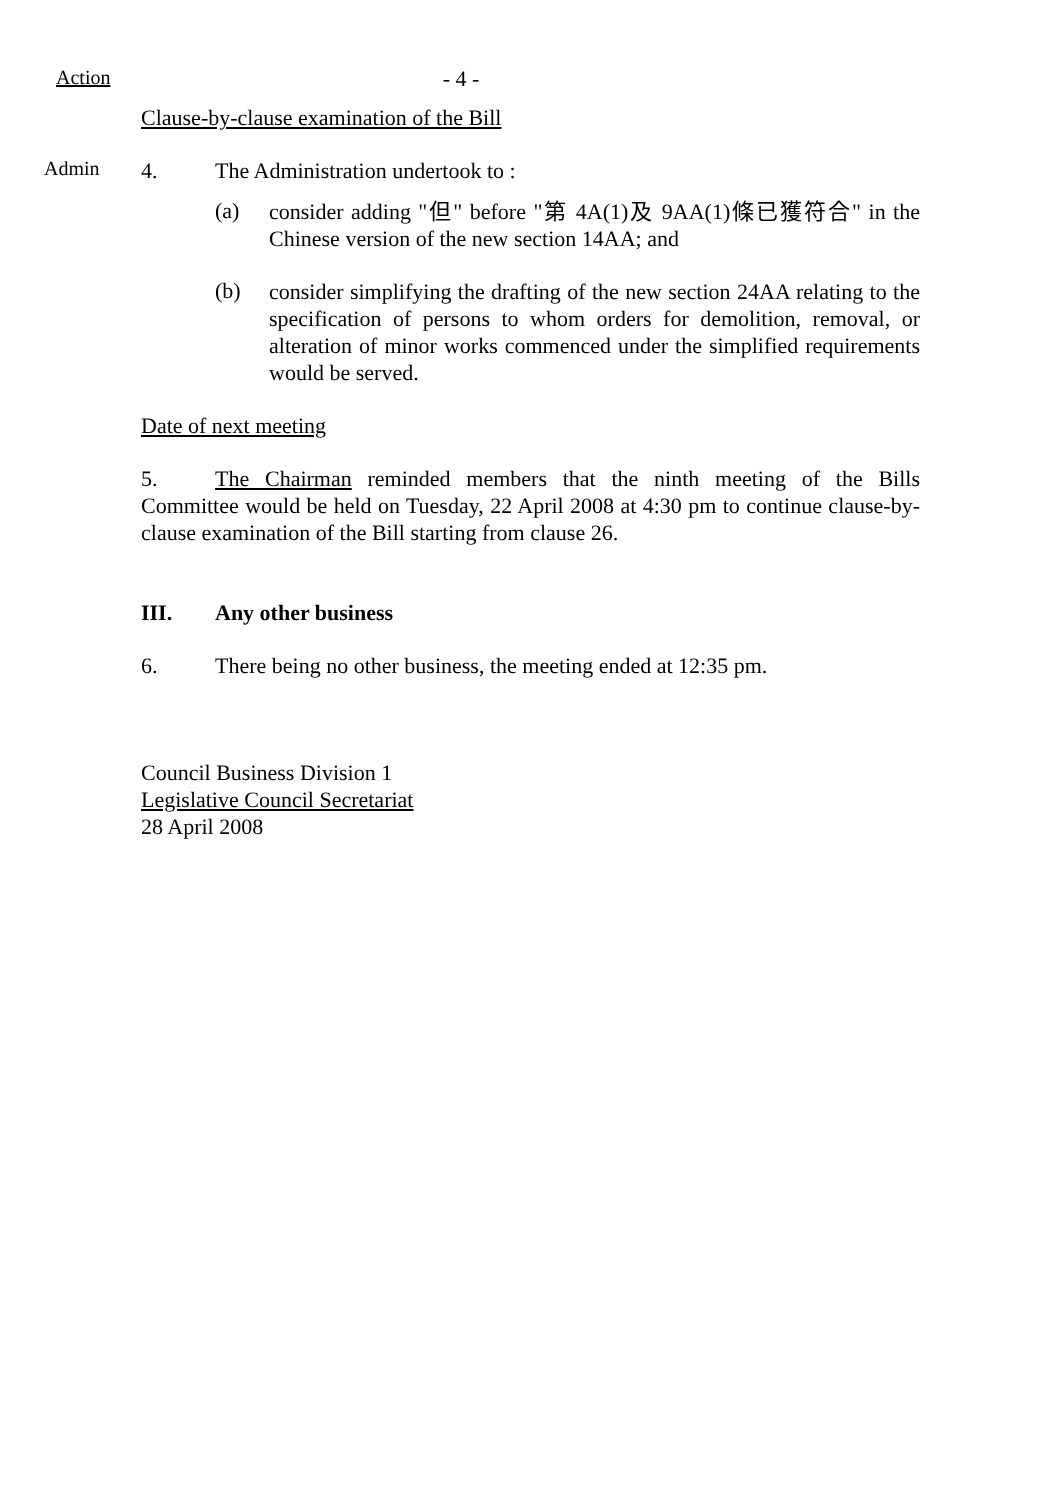Action - 4 -
Clause-by-clause examination of the Bill
Admin
4. The Administration undertook to :
(a)
consider adding "但" before "第 4A(1)及 9AA(1)條已獲符合" in the Chinese version of the new section 14AA; and
(b)
consider simplifying the drafting of the new section 24AA relating to the specification of persons to whom orders for demolition, removal, or alteration of minor works commenced under the simplified requirements would be served.
Date of next meeting
5. The Chairman reminded members that the ninth meeting of the Bills Committee would be held on Tuesday, 22 April 2008 at 4:30 pm to continue clause-by-clause examination of the Bill starting from clause 26.
III. Any other business
6. There being no other business, the meeting ended at 12:35 pm.
Council Business Division 1
Legislative Council Secretariat
28 April 2008